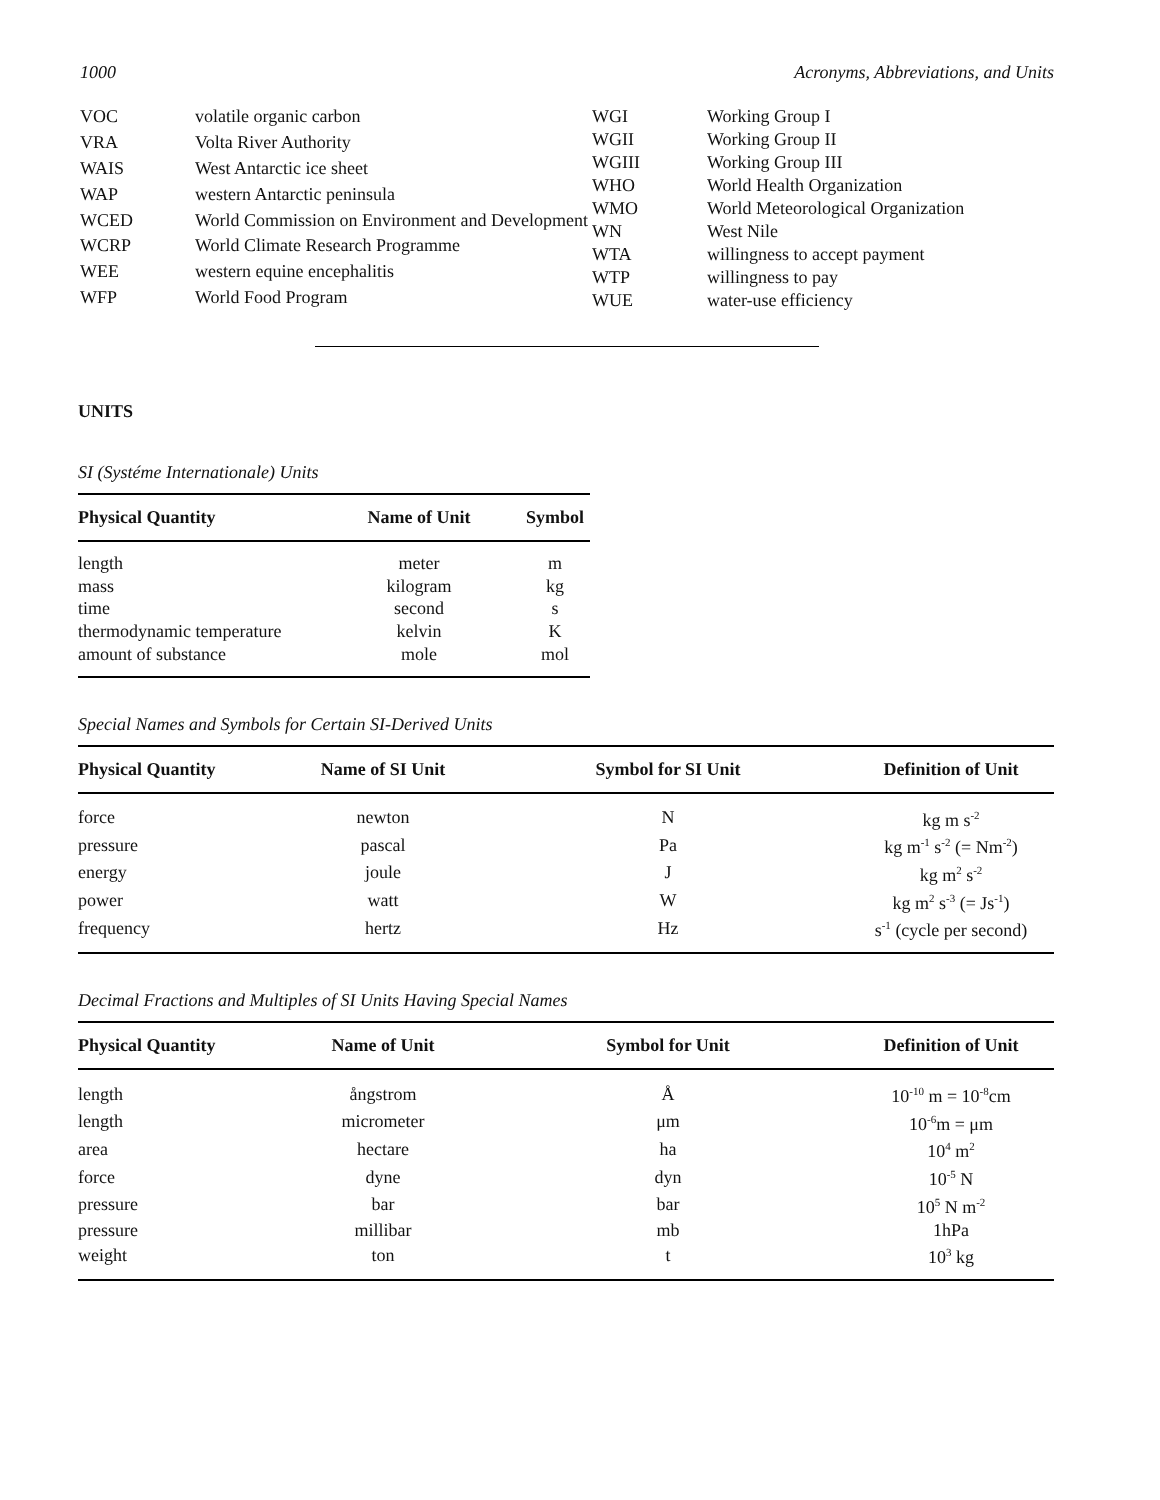1000 Acronyms, Abbreviations, and Units
| VOC | volatile organic carbon |
| VRA | Volta River Authority |
| WAIS | West Antarctic ice sheet |
| WAP | western Antarctic peninsula |
| WCED | World Commission on Environment and Development |
| WCRP | World Climate Research Programme |
| WEE | western equine encephalitis |
| WFP | World Food Program |
| WGI | Working Group I |
| WGII | Working Group II |
| WGIII | Working Group III |
| WHO | World Health Organization |
| WMO | World Meteorological Organization |
| WN | West Nile |
| WTA | willingness to accept payment |
| WTP | willingness to pay |
| WUE | water-use efficiency |
UNITS
SI (Systéme Internationale) Units
| Physical Quantity | Name of Unit | Symbol |
| --- | --- | --- |
| length | meter | m |
| mass | kilogram | kg |
| time | second | s |
| thermodynamic temperature | kelvin | K |
| amount of substance | mole | mol |
Special Names and Symbols for Certain SI-Derived Units
| Physical Quantity | Name of SI Unit | Symbol for SI Unit | Definition of Unit |
| --- | --- | --- | --- |
| force | newton | N | kg m s<sup>-2</sup> |
| pressure | pascal | Pa | kg m<sup>-1</sup> s<sup>-2</sup> (= Nm<sup>-2</sup>) |
| energy | joule | J | kg m<sup>2</sup> s<sup>-2</sup> |
| power | watt | W | kg m<sup>2</sup> s<sup>-3</sup> (= Js<sup>-1</sup>) |
| frequency | hertz | Hz | s<sup>-1</sup> (cycle per second) |
Decimal Fractions and Multiples of SI Units Having Special Names
| Physical Quantity | Name of Unit | Symbol for Unit | Definition of Unit |
| --- | --- | --- | --- |
| length | ångstrom | Å | 10<sup>-10</sup> m = 10<sup>-8</sup>cm |
| length | micrometer | μm | 10<sup>-6</sup>m = μm |
| area | hectare | ha | 10<sup>4</sup> m<sup>2</sup> |
| force | dyne | dyn | 10<sup>-5</sup> N |
| pressure | bar | bar | 10<sup>5</sup> N m<sup>-2</sup> |
| pressure | millibar | mb | 1hPa |
| weight | ton | t | 10<sup>3</sup> kg |